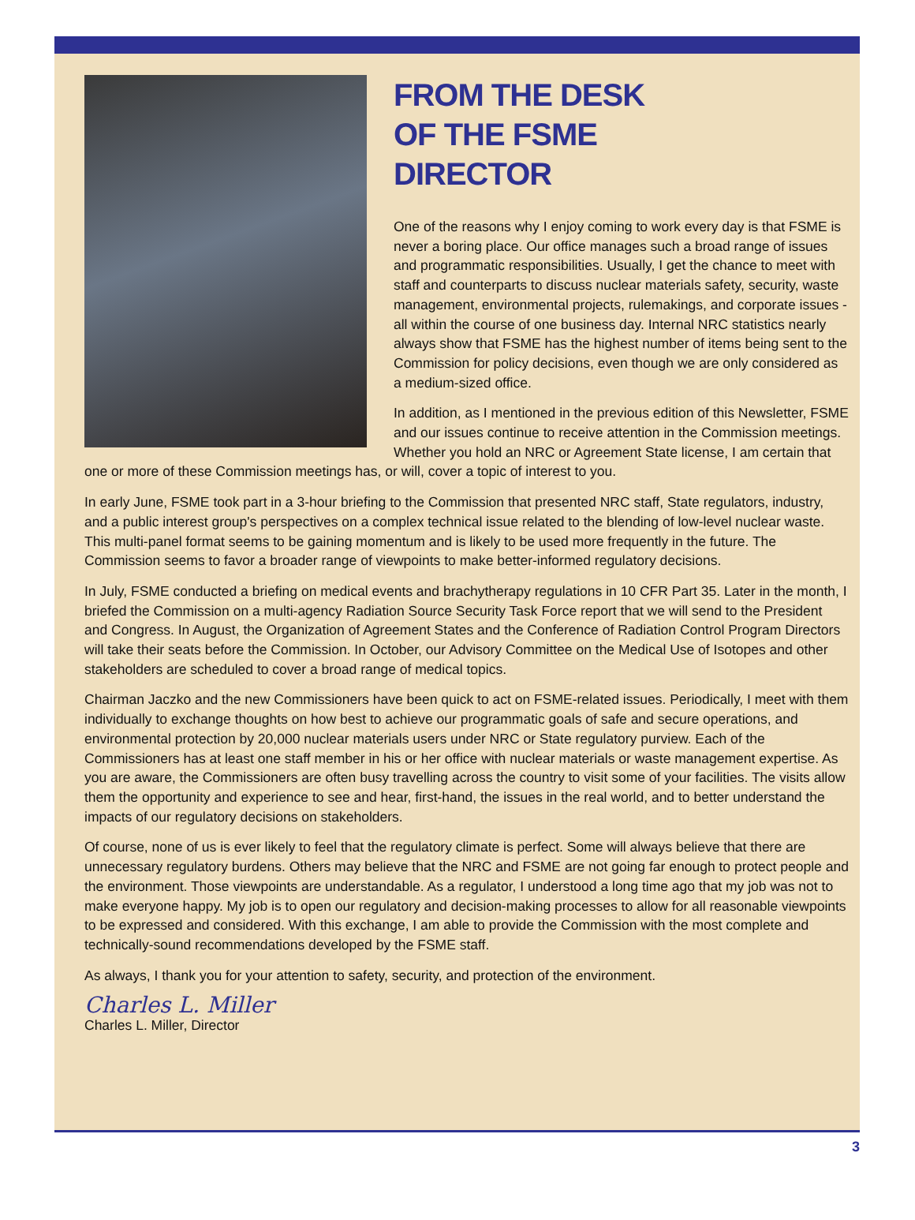FROM THE DESK
OF THE FSME
DIRECTOR
One of the reasons why I enjoy coming to work every day is that FSME is never a boring place. Our office manages such a broad range of issues and programmatic responsibilities. Usually, I get the chance to meet with staff and counterparts to discuss nuclear materials safety, security, waste management, environmental projects, rulemakings, and corporate issues - all within the course of one business day. Internal NRC statistics nearly always show that FSME has the highest number of items being sent to the Commission for policy decisions, even though we are only considered as a medium-sized office.
In addition, as I mentioned in the previous edition of this Newsletter, FSME and our issues continue to receive attention in the Commission meetings. Whether you hold an NRC or Agreement State license, I am certain that one or more of these Commission meetings has, or will, cover a topic of interest to you.
In early June, FSME took part in a 3-hour briefing to the Commission that presented NRC staff, State regulators, industry, and a public interest group's perspectives on a complex technical issue related to the blending of low-level nuclear waste. This multi-panel format seems to be gaining momentum and is likely to be used more frequently in the future. The Commission seems to favor a broader range of viewpoints to make better-informed regulatory decisions.
In July, FSME conducted a briefing on medical events and brachytherapy regulations in 10 CFR Part 35. Later in the month, I briefed the Commission on a multi-agency Radiation Source Security Task Force report that we will send to the President and Congress. In August, the Organization of Agreement States and the Conference of Radiation Control Program Directors will take their seats before the Commission. In October, our Advisory Committee on the Medical Use of Isotopes and other stakeholders are scheduled to cover a broad range of medical topics.
Chairman Jaczko and the new Commissioners have been quick to act on FSME-related issues. Periodically, I meet with them individually to exchange thoughts on how best to achieve our programmatic goals of safe and secure operations, and environmental protection by 20,000 nuclear materials users under NRC or State regulatory purview. Each of the Commissioners has at least one staff member in his or her office with nuclear materials or waste management expertise. As you are aware, the Commissioners are often busy travelling across the country to visit some of your facilities. The visits allow them the opportunity and experience to see and hear, first-hand, the issues in the real world, and to better understand the impacts of our regulatory decisions on stakeholders.
Of course, none of us is ever likely to feel that the regulatory climate is perfect. Some will always believe that there are unnecessary regulatory burdens. Others may believe that the NRC and FSME are not going far enough to protect people and the environment. Those viewpoints are understandable. As a regulator, I understood a long time ago that my job was not to make everyone happy. My job is to open our regulatory and decision-making processes to allow for all reasonable viewpoints to be expressed and considered. With this exchange, I am able to provide the Commission with the most complete and technically-sound recommendations developed by the FSME staff.
As always, I thank you for your attention to safety, security, and protection of the environment.
Charles L. Miller
Charles L. Miller, Director
3